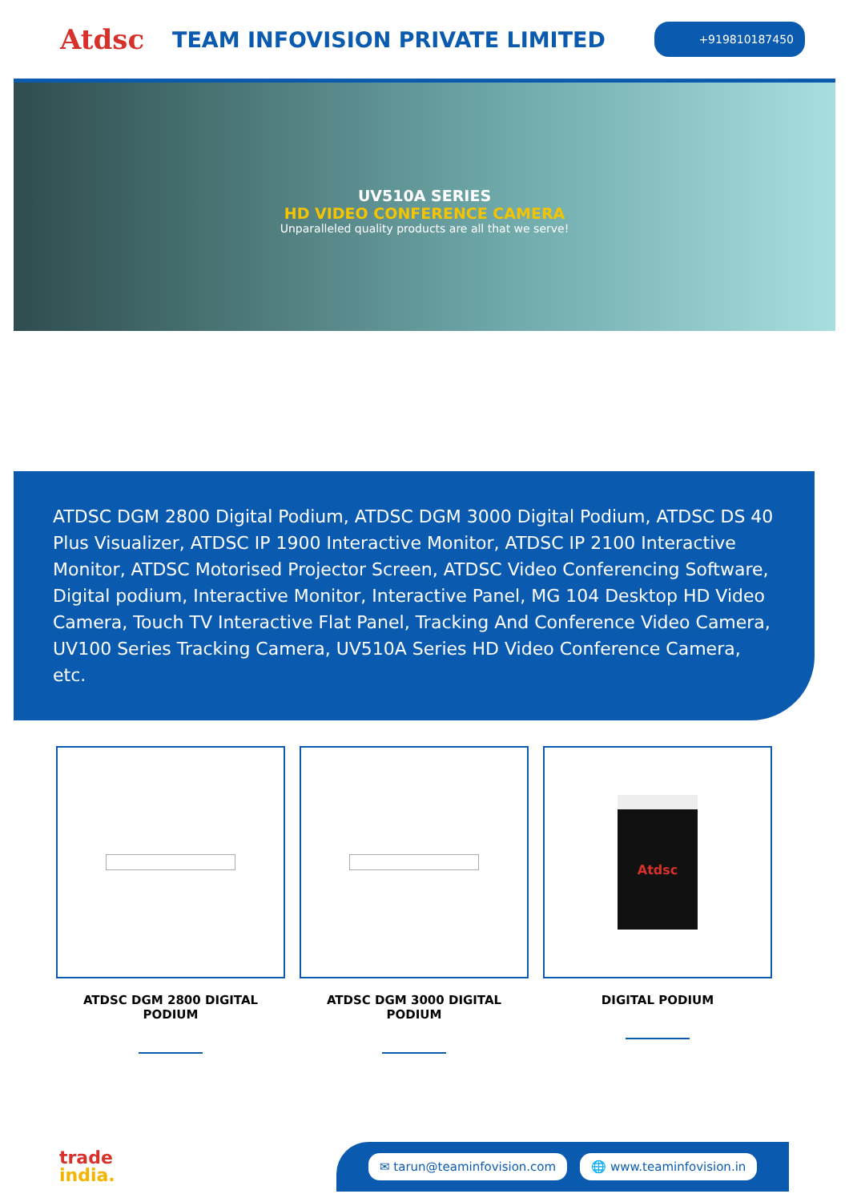Atdsc
TEAM INFOVISION PRIVATE LIMITED
+919810187450
UV510A SERIES
HD VIDEO CONFERENCE CAMERA
Unparalleled quality products are all that we serve!
ATDSC DGM 2800 Digital Podium, ATDSC DGM 3000 Digital Podium, ATDSC DS 40 Plus Visualizer, ATDSC IP 1900 Interactive Monitor, ATDSC IP 2100 Interactive Monitor, ATDSC Motorised Projector Screen, ATDSC Video Conferencing Software, Digital podium, Interactive Monitor, Interactive Panel, MG 104 Desktop HD Video Camera, Touch TV Interactive Flat Panel, Tracking And Conference Video Camera, UV100 Series Tracking Camera, UV510A Series HD Video Conference Camera, etc.
ATDSC DGM 2800 DIGITAL PODIUM ATDSC DGM 3000 DIGITAL PODIUM
Atdsc
DIGITAL PODIUM
trade
india.
✉ tarun@teaminfovision.com 🌐 www.teaminfovision.in